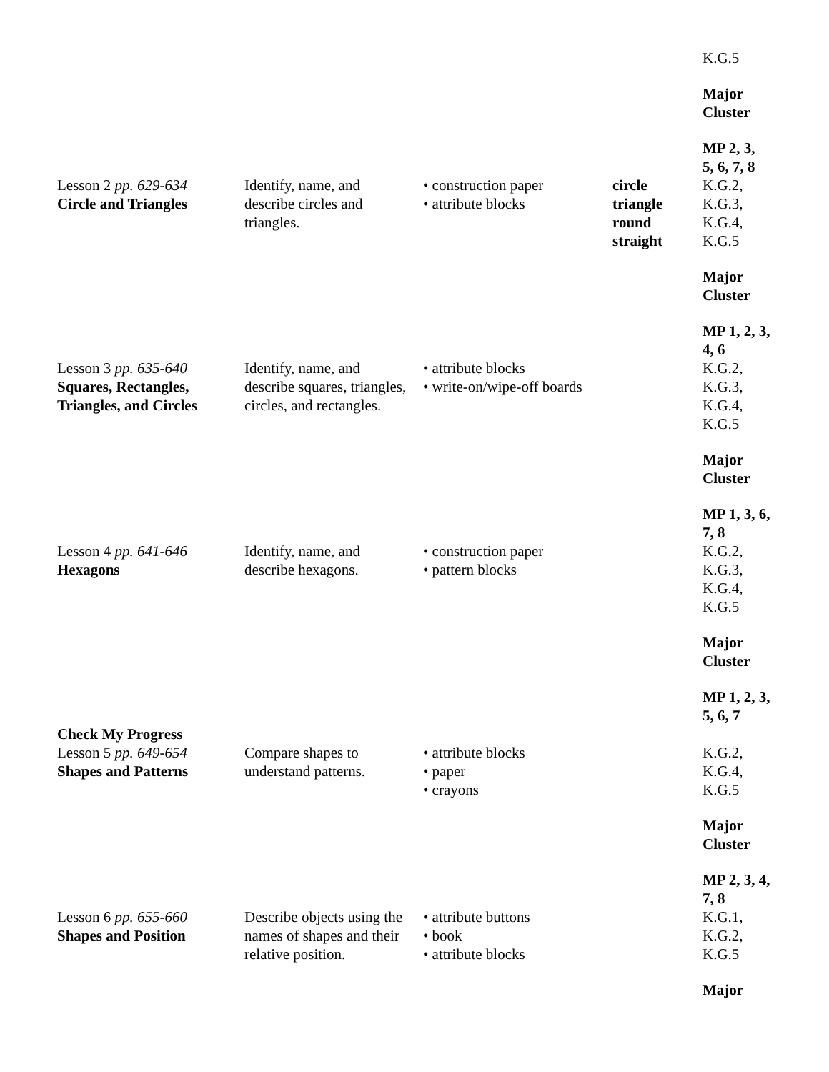| | | | | K.G.5 Major Cluster MP 2, 3, 5, 6, 7, 8 |
| Lesson 2 pp. 629-634 Circle and Triangles | Identify, name, and describe circles and triangles. | • construction paper • attribute blocks | circle triangle round straight | K.G.2, K.G.3, K.G.4, K.G.5 Major Cluster MP 1, 2, 3, 4, 6 |
| Lesson 3 pp. 635-640 Squares, Rectangles, Triangles, and Circles | Identify, name, and describe squares, triangles, circles, and rectangles. | • attribute blocks • write-on/wipe-off boards | | K.G.2, K.G.3, K.G.4, K.G.5 Major Cluster MP 1, 3, 6, 7, 8 |
| Lesson 4 pp. 641-646 Hexagons | Identify, name, and describe hexagons. | • construction paper • pattern blocks | | K.G.2, K.G.3, K.G.4, K.G.5 Major Cluster MP 1, 2, 3, 5, 6, 7 |
| Check My Progress Lesson 5 pp. 649-654 Shapes and Patterns | Compare shapes to understand patterns. | • attribute blocks • paper • crayons | | K.G.2, K.G.4, K.G.5 Major Cluster MP 2, 3, 4, 7, 8 |
| Lesson 6 pp. 655-660 Shapes and Position | Describe objects using the names of shapes and their relative position. | • attribute buttons • book • attribute blocks | | K.G.1, K.G.2, K.G.5 Major |